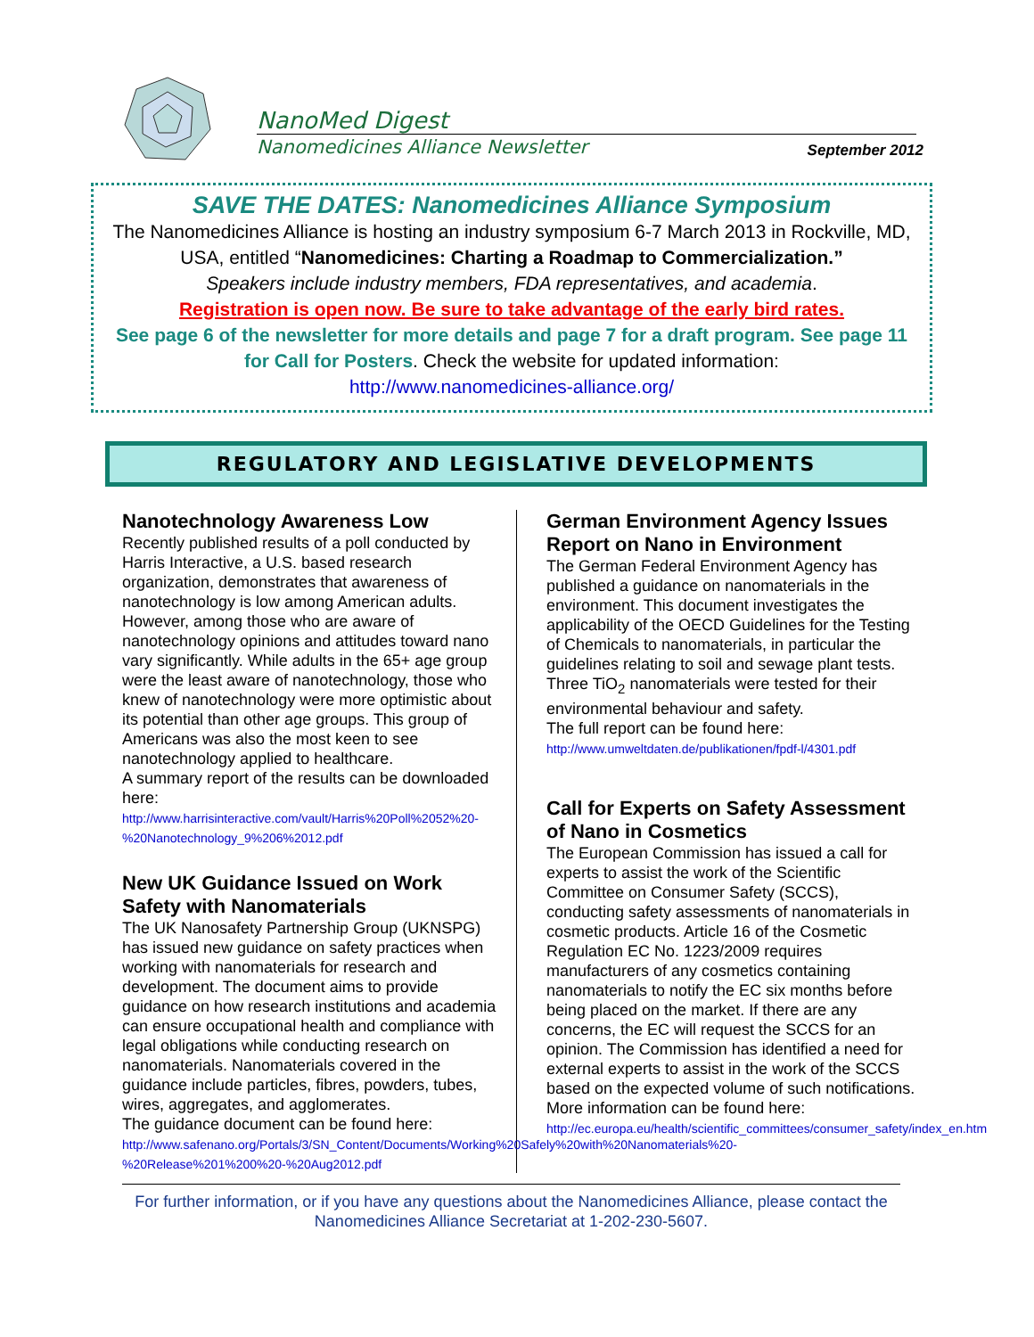NanoMed Digest
Nanomedicines Alliance Newsletter September 2012
SAVE THE DATES: Nanomedicines Alliance Symposium
The Nanomedicines Alliance is hosting an industry symposium 6-7 March 2013 in Rockville, MD, USA, entitled “Nanomedicines: Charting a Roadmap to Commercialization.”
Speakers include industry members, FDA representatives, and academia.
Registration is open now. Be sure to take advantage of the early bird rates.
See page 6 of the newsletter for more details and page 7 for a draft program. See page 11 for Call for Posters. Check the website for updated information:
http://www.nanomedicines-alliance.org/
REGULATORY AND LEGISLATIVE DEVELOPMENTS
Nanotechnology Awareness Low
Recently published results of a poll conducted by Harris Interactive, a U.S. based research organization, demonstrates that awareness of nanotechnology is low among American adults. However, among those who are aware of nanotechnology opinions and attitudes toward nano vary significantly. While adults in the 65+ age group were the least aware of nanotechnology, those who knew of nanotechnology were more optimistic about its potential than other age groups. This group of Americans was also the most keen to see nanotechnology applied to healthcare.
A summary report of the results can be downloaded here:
http://www.harrisinteractive.com/vault/Harris%20Poll%2052%20-%20Nanotechnology_9%206%2012.pdf
New UK Guidance Issued on Work Safety with Nanomaterials
The UK Nanosafety Partnership Group (UKNSPG) has issued new guidance on safety practices when working with nanomaterials for research and development. The document aims to provide guidance on how research institutions and academia can ensure occupational health and compliance with legal obligations while conducting research on nanomaterials. Nanomaterials covered in the guidance include particles, fibres, powders, tubes, wires, aggregates, and agglomerates.
The guidance document can be found here:
http://www.safenano.org/Portals/3/SN_Content/Documents/Working%20Safely%20with%20Nanomaterials%20-%20Release%201%200%20-%20Aug2012.pdf
German Environment Agency Issues Report on Nano in Environment
The German Federal Environment Agency has published a guidance on nanomaterials in the environment. This document investigates the applicability of the OECD Guidelines for the Testing of Chemicals to nanomaterials, in particular the guidelines relating to soil and sewage plant tests. Three TiO<sub>2</sub> nanomaterials were tested for their environmental behaviour and safety.
The full report can be found here:
http://www.umweltdaten.de/publikationen/fpdf-l/4301.pdf
Call for Experts on Safety Assessment of Nano in Cosmetics
The European Commission has issued a call for experts to assist the work of the Scientific Committee on Consumer Safety (SCCS), conducting safety assessments of nanomaterials in cosmetic products. Article 16 of the Cosmetic Regulation EC No. 1223/2009 requires manufacturers of any cosmetics containing nanomaterials to notify the EC six months before being placed on the market. If there are any concerns, the EC will request the SCCS for an opinion. The Commission has identified a need for external experts to assist in the work of the SCCS based on the expected volume of such notifications.
More information can be found here:
http://ec.europa.eu/health/scientific_committees/consumer_safety/index_en.htm
For further information, or if you have any questions about the Nanomedicines Alliance, please contact the Nanomedicines Alliance Secretariat at 1-202-230-5607.